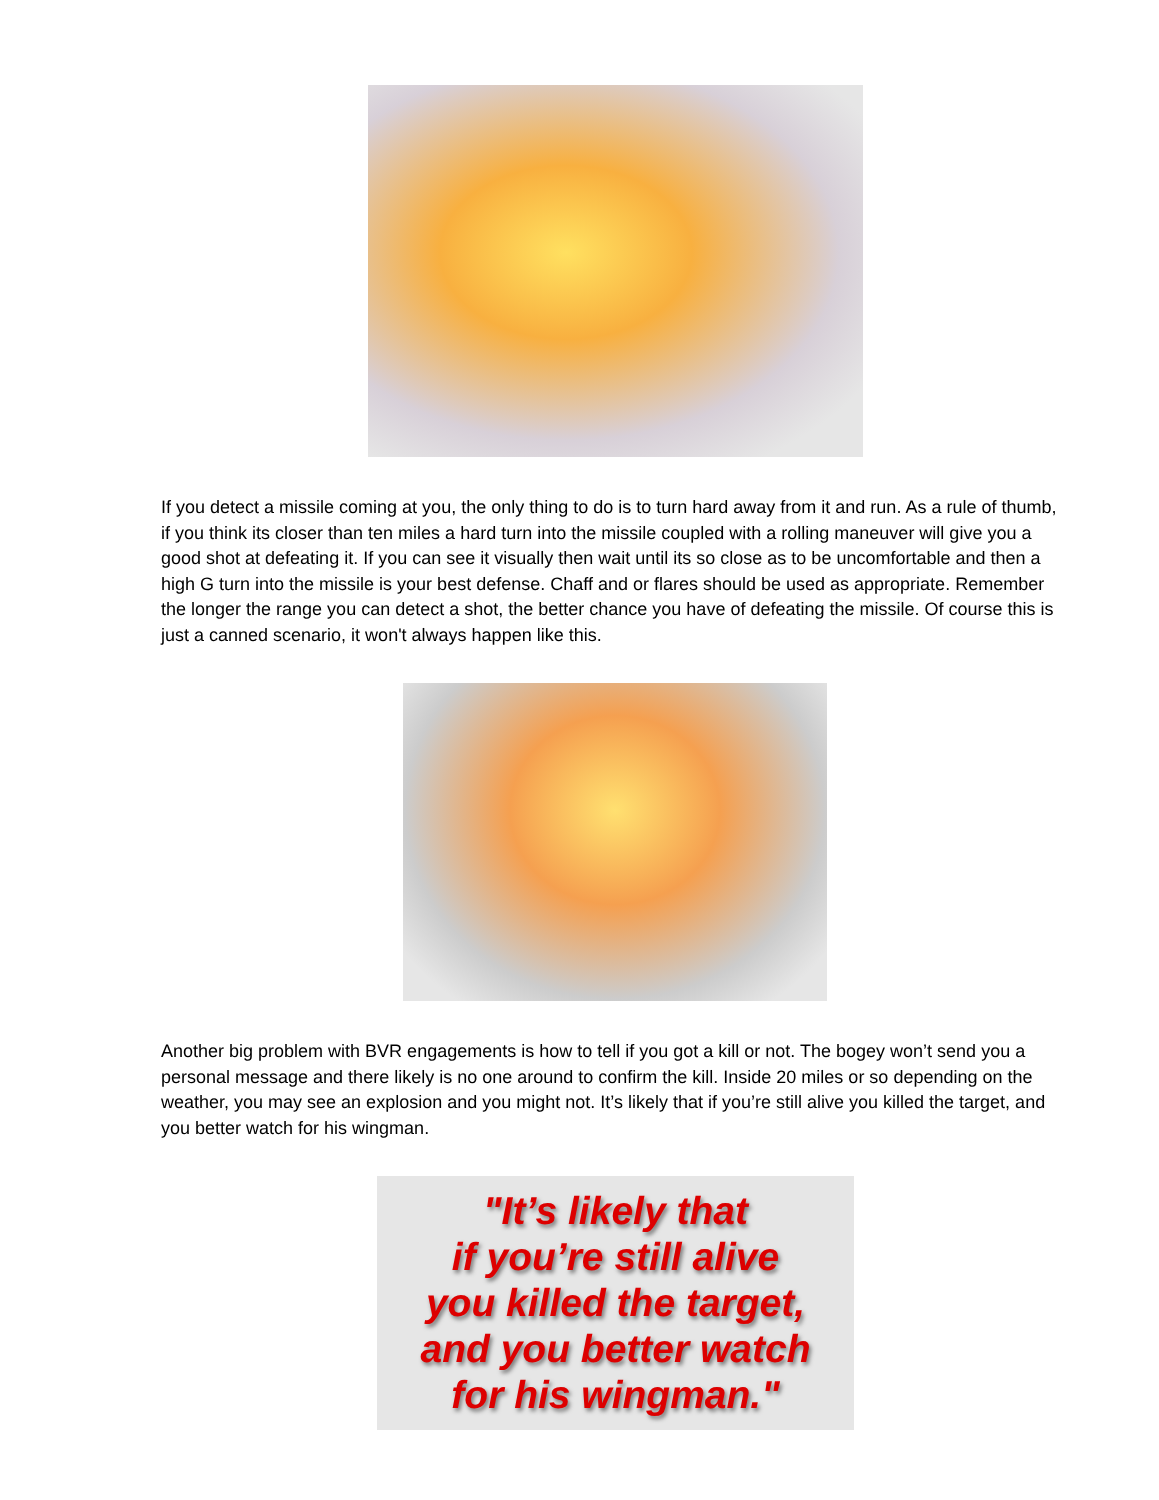If you detect a missile coming at you, the only thing to do is to turn hard away from it and run. As a rule of thumb, if you think its closer than ten miles a hard turn into the missile coupled with a rolling maneuver will give you a good shot at defeating it. If you can see it visually then wait until its so close as to be uncomfortable and then a high G turn into the missile is your best defense. Chaff and or flares should be used as appropriate. Remember the longer the range you can detect a shot, the better chance you have of defeating the missile. Of course this is just a canned scenario, it won't always happen like this.
Another big problem with BVR engagements is how to tell if you got a kill or not. The bogey won’t send you a personal message and there likely is no one around to confirm the kill. Inside 20 miles or so depending on the weather, you may see an explosion and you might not. It’s likely that if you’re still alive you killed the target, and you better watch for his wingman.
"It’s likely that
if you’re still alive
you killed the target,
and you better watch
for his wingman."